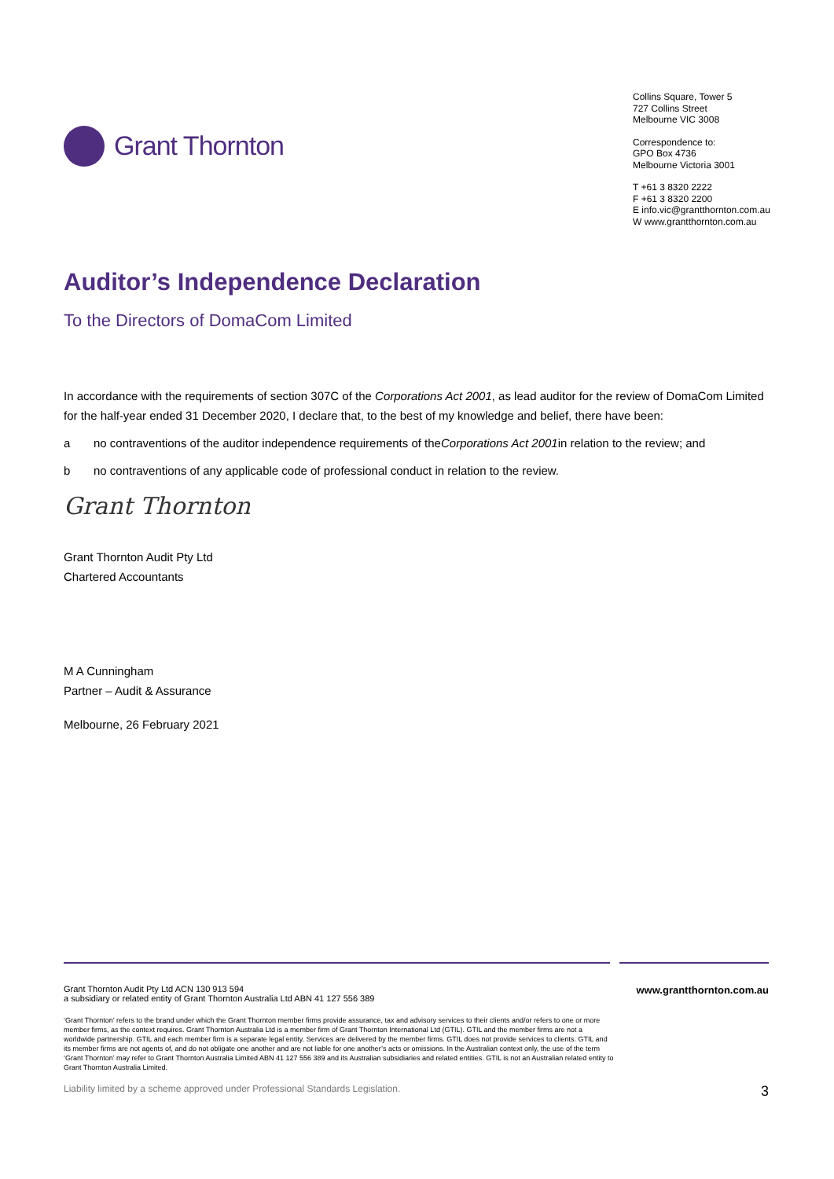Grant Thornton
Collins Square, Tower 5
727 Collins Street
Melbourne VIC 3008
Correspondence to:
GPO Box 4736
Melbourne Victoria 3001
T +61 3 8320 2222
F +61 3 8320 2200
E info.vic@grantthornton.com.au
W www.grantthornton.com.au
Auditor’s Independence Declaration
To the Directors of DomaCom Limited
In accordance with the requirements of section 307C of the Corporations Act 2001, as lead auditor for the review of DomaCom Limited for the half-year ended 31 December 2020, I declare that, to the best of my knowledge and belief, there have been:
a no contraventions of the auditor independence requirements of the Corporations Act 2001 in relation to the review; and
b no contraventions of any applicable code of professional conduct in relation to the review.
Grant Thornton
Grant Thornton Audit Pty Ltd
Chartered Accountants
M A Cunningham
Partner – Audit & Assurance
Melbourne, 26 February 2021
Grant Thornton Audit Pty Ltd ACN 130 913 594
a subsidiary or related entity of Grant Thornton Australia Ltd ABN 41 127 556 389
www.grantthornton.com.au
‘Grant Thornton’ refers to the brand under which the Grant Thornton member firms provide assurance, tax and advisory services to their clients and/or refers to one or more member firms, as the context requires. Grant Thornton Australia Ltd is a member firm of Grant Thornton International Ltd (GTIL). GTIL and the member firms are not a worldwide partnership. GTIL and each member firm is a separate legal entity. Services are delivered by the member firms. GTIL does not provide services to clients. GTIL and its member firms are not agents of, and do not obligate one another and are not liable for one another’s acts or omissions. In the Australian context only, the use of the term ‘Grant Thornton’ may refer to Grant Thornton Australia Limited ABN 41 127 556 389 and its Australian subsidiaries and related entities. GTIL is not an Australian related entity to Grant Thornton Australia Limited.
Liability limited by a scheme approved under Professional Standards Legislation. 3